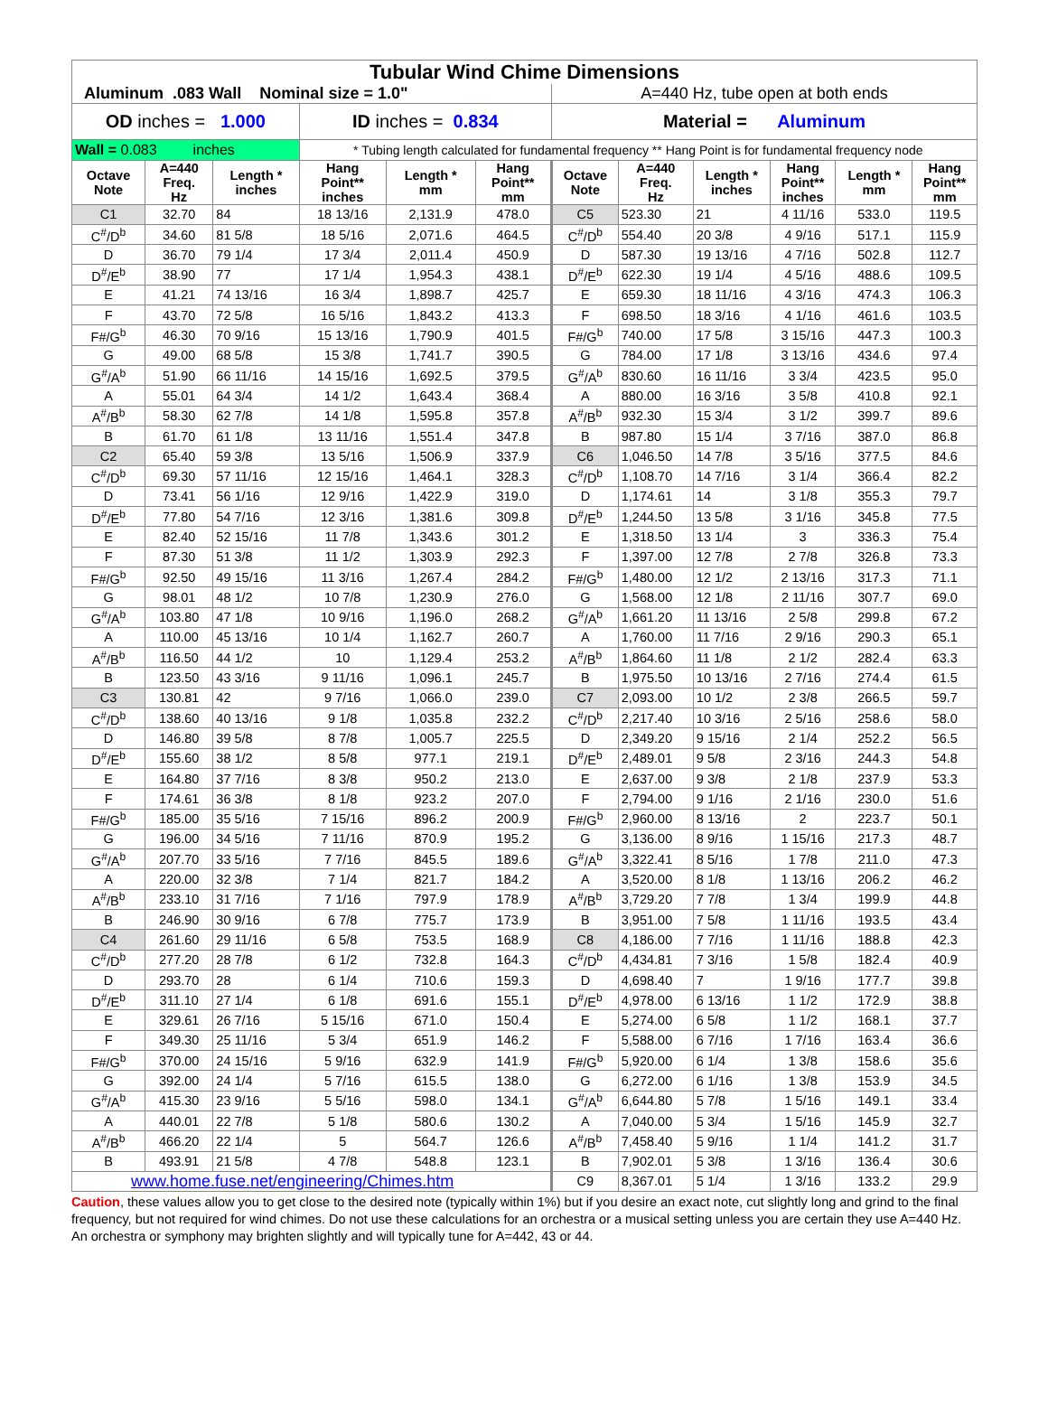| Tubular Wind Chime Dimensions | | | | | | | | | | | |
| Aluminum .083 Wall Nominal size = 1.0" | | | | | | A=440 Hz, tube open at both ends | | | | | |
| OD inches = 1.000 | | | ID inches = 0.834 | | | Material = Aluminum | | | | | |
| Wall = 0.083 inches | | | * Tubing length calculated for fundamental frequency ** Hang Point is for fundamental frequency node | | | | | | | | |
| Octave Note | A=440 Freq. Hz | Length * inches | Hang Point** inches | Length * mm | Hang Point** mm | Octave Note | A=440 Freq. Hz | Length * inches | Hang Point** inches | Length * mm | Hang Point** mm |
| C1 | 32.70 | 84 | 18 13/16 | 2,131.9 | 478.0 | C5 | 523.30 | 21 | 4 11/16 | 533.0 | 119.5 |
| C<sup>#</sup>/D<sup>b</sup> | 34.60 | 81 5/8 | 18 5/16 | 2,071.6 | 464.5 | C<sup>#</sup>/D<sup>b</sup> | 554.40 | 20 3/8 | 4 9/16 | 517.1 | 115.9 |
| D | 36.70 | 79 1/4 | 17 3/4 | 2,011.4 | 450.9 | D | 587.30 | 19 13/16 | 4 7/16 | 502.8 | 112.7 |
| D<sup>#</sup>/E<sup>b</sup> | 38.90 | 77 | 17 1/4 | 1,954.3 | 438.1 | D<sup>#</sup>/E<sup>b</sup> | 622.30 | 19 1/4 | 4 5/16 | 488.6 | 109.5 |
| E | 41.21 | 74 13/16 | 16 3/4 | 1,898.7 | 425.7 | E | 659.30 | 18 11/16 | 4 3/16 | 474.3 | 106.3 |
| F | 43.70 | 72 5/8 | 16 5/16 | 1,843.2 | 413.3 | F | 698.50 | 18 3/16 | 4 1/16 | 461.6 | 103.5 |
| F#/G<sup>b</sup> | 46.30 | 70 9/16 | 15 13/16 | 1,790.9 | 401.5 | F#/G<sup>b</sup> | 740.00 | 17 5/8 | 3 15/16 | 447.3 | 100.3 |
| G | 49.00 | 68 5/8 | 15 3/8 | 1,741.7 | 390.5 | G | 784.00 | 17 1/8 | 3 13/16 | 434.6 | 97.4 |
| G<sup>#</sup>/A<sup>b</sup> | 51.90 | 66 11/16 | 14 15/16 | 1,692.5 | 379.5 | G<sup>#</sup>/A<sup>b</sup> | 830.60 | 16 11/16 | 3 3/4 | 423.5 | 95.0 |
| A | 55.01 | 64 3/4 | 14 1/2 | 1,643.4 | 368.4 | A | 880.00 | 16 3/16 | 3 5/8 | 410.8 | 92.1 |
| A<sup>#</sup>/B<sup>b</sup> | 58.30 | 62 7/8 | 14 1/8 | 1,595.8 | 357.8 | A<sup>#</sup>/B<sup>b</sup> | 932.30 | 15 3/4 | 3 1/2 | 399.7 | 89.6 |
| B | 61.70 | 61 1/8 | 13 11/16 | 1,551.4 | 347.8 | B | 987.80 | 15 1/4 | 3 7/16 | 387.0 | 86.8 |
| C2 | 65.40 | 59 3/8 | 13 5/16 | 1,506.9 | 337.9 | C6 | 1,046.50 | 14 7/8 | 3 5/16 | 377.5 | 84.6 |
| C<sup>#</sup>/D<sup>b</sup> | 69.30 | 57 11/16 | 12 15/16 | 1,464.1 | 328.3 | C<sup>#</sup>/D<sup>b</sup> | 1,108.70 | 14 7/16 | 3 1/4 | 366.4 | 82.2 |
| D | 73.41 | 56 1/16 | 12 9/16 | 1,422.9 | 319.0 | D | 1,174.61 | 14 | 3 1/8 | 355.3 | 79.7 |
| D<sup>#</sup>/E<sup>b</sup> | 77.80 | 54 7/16 | 12 3/16 | 1,381.6 | 309.8 | D<sup>#</sup>/E<sup>b</sup> | 1,244.50 | 13 5/8 | 3 1/16 | 345.8 | 77.5 |
| E | 82.40 | 52 15/16 | 11 7/8 | 1,343.6 | 301.2 | E | 1,318.50 | 13 1/4 | 3 | 336.3 | 75.4 |
| F | 87.30 | 51 3/8 | 11 1/2 | 1,303.9 | 292.3 | F | 1,397.00 | 12 7/8 | 2 7/8 | 326.8 | 73.3 |
| F#/G<sup>b</sup> | 92.50 | 49 15/16 | 11 3/16 | 1,267.4 | 284.2 | F#/G<sup>b</sup> | 1,480.00 | 12 1/2 | 2 13/16 | 317.3 | 71.1 |
| G | 98.01 | 48 1/2 | 10 7/8 | 1,230.9 | 276.0 | G | 1,568.00 | 12 1/8 | 2 11/16 | 307.7 | 69.0 |
| G<sup>#</sup>/A<sup>b</sup> | 103.80 | 47 1/8 | 10 9/16 | 1,196.0 | 268.2 | G<sup>#</sup>/A<sup>b</sup> | 1,661.20 | 11 13/16 | 2 5/8 | 299.8 | 67.2 |
| A | 110.00 | 45 13/16 | 10 1/4 | 1,162.7 | 260.7 | A | 1,760.00 | 11 7/16 | 2 9/16 | 290.3 | 65.1 |
| A<sup>#</sup>/B<sup>b</sup> | 116.50 | 44 1/2 | 10 | 1,129.4 | 253.2 | A<sup>#</sup>/B<sup>b</sup> | 1,864.60 | 11 1/8 | 2 1/2 | 282.4 | 63.3 |
| B | 123.50 | 43 3/16 | 9 11/16 | 1,096.1 | 245.7 | B | 1,975.50 | 10 13/16 | 2 7/16 | 274.4 | 61.5 |
| C3 | 130.81 | 42 | 9 7/16 | 1,066.0 | 239.0 | C7 | 2,093.00 | 10 1/2 | 2 3/8 | 266.5 | 59.7 |
| C<sup>#</sup>/D<sup>b</sup> | 138.60 | 40 13/16 | 9 1/8 | 1,035.8 | 232.2 | C<sup>#</sup>/D<sup>b</sup> | 2,217.40 | 10 3/16 | 2 5/16 | 258.6 | 58.0 |
| D | 146.80 | 39 5/8 | 8 7/8 | 1,005.7 | 225.5 | D | 2,349.20 | 9 15/16 | 2 1/4 | 252.2 | 56.5 |
| D<sup>#</sup>/E<sup>b</sup> | 155.60 | 38 1/2 | 8 5/8 | 977.1 | 219.1 | D<sup>#</sup>/E<sup>b</sup> | 2,489.01 | 9 5/8 | 2 3/16 | 244.3 | 54.8 |
| E | 164.80 | 37 7/16 | 8 3/8 | 950.2 | 213.0 | E | 2,637.00 | 9 3/8 | 2 1/8 | 237.9 | 53.3 |
| F | 174.61 | 36 3/8 | 8 1/8 | 923.2 | 207.0 | F | 2,794.00 | 9 1/16 | 2 1/16 | 230.0 | 51.6 |
| F#/G<sup>b</sup> | 185.00 | 35 5/16 | 7 15/16 | 896.2 | 200.9 | F#/G<sup>b</sup> | 2,960.00 | 8 13/16 | 2 | 223.7 | 50.1 |
| G | 196.00 | 34 5/16 | 7 11/16 | 870.9 | 195.2 | G | 3,136.00 | 8 9/16 | 1 15/16 | 217.3 | 48.7 |
| G<sup>#</sup>/A<sup>b</sup> | 207.70 | 33 5/16 | 7 7/16 | 845.5 | 189.6 | G<sup>#</sup>/A<sup>b</sup> | 3,322.41 | 8 5/16 | 1 7/8 | 211.0 | 47.3 |
| A | 220.00 | 32 3/8 | 7 1/4 | 821.7 | 184.2 | A | 3,520.00 | 8 1/8 | 1 13/16 | 206.2 | 46.2 |
| A<sup>#</sup>/B<sup>b</sup> | 233.10 | 31 7/16 | 7 1/16 | 797.9 | 178.9 | A<sup>#</sup>/B<sup>b</sup> | 3,729.20 | 7 7/8 | 1 3/4 | 199.9 | 44.8 |
| B | 246.90 | 30 9/16 | 6 7/8 | 775.7 | 173.9 | B | 3,951.00 | 7 5/8 | 1 11/16 | 193.5 | 43.4 |
| C4 | 261.60 | 29 11/16 | 6 5/8 | 753.5 | 168.9 | C8 | 4,186.00 | 7 7/16 | 1 11/16 | 188.8 | 42.3 |
| C<sup>#</sup>/D<sup>b</sup> | 277.20 | 28 7/8 | 6 1/2 | 732.8 | 164.3 | C<sup>#</sup>/D<sup>b</sup> | 4,434.81 | 7 3/16 | 1 5/8 | 182.4 | 40.9 |
| D | 293.70 | 28 | 6 1/4 | 710.6 | 159.3 | D | 4,698.40 | 7 | 1 9/16 | 177.7 | 39.8 |
| D<sup>#</sup>/E<sup>b</sup> | 311.10 | 27 1/4 | 6 1/8 | 691.6 | 155.1 | D<sup>#</sup>/E<sup>b</sup> | 4,978.00 | 6 13/16 | 1 1/2 | 172.9 | 38.8 |
| E | 329.61 | 26 7/16 | 5 15/16 | 671.0 | 150.4 | E | 5,274.00 | 6 5/8 | 1 1/2 | 168.1 | 37.7 |
| F | 349.30 | 25 11/16 | 5 3/4 | 651.9 | 146.2 | F | 5,588.00 | 6 7/16 | 1 7/16 | 163.4 | 36.6 |
| F#/G<sup>b</sup> | 370.00 | 24 15/16 | 5 9/16 | 632.9 | 141.9 | F#/G<sup>b</sup> | 5,920.00 | 6 1/4 | 1 3/8 | 158.6 | 35.6 |
| G | 392.00 | 24 1/4 | 5 7/16 | 615.5 | 138.0 | G | 6,272.00 | 6 1/16 | 1 3/8 | 153.9 | 34.5 |
| G<sup>#</sup>/A<sup>b</sup> | 415.30 | 23 9/16 | 5 5/16 | 598.0 | 134.1 | G<sup>#</sup>/A<sup>b</sup> | 6,644.80 | 5 7/8 | 1 5/16 | 149.1 | 33.4 |
| A | 440.01 | 22 7/8 | 5 1/8 | 580.6 | 130.2 | A | 7,040.00 | 5 3/4 | 1 5/16 | 145.9 | 32.7 |
| A<sup>#</sup>/B<sup>b</sup> | 466.20 | 22 1/4 | 5 | 564.7 | 126.6 | A<sup>#</sup>/B<sup>b</sup> | 7,458.40 | 5 9/16 | 1 1/4 | 141.2 | 31.7 |
| B | 493.91 | 21 5/8 | 4 7/8 | 548.8 | 123.1 | B | 7,902.01 | 5 3/8 | 1 3/16 | 136.4 | 30.6 |
| www.home.fuse.net/engineering/Chimes.htm | | | | | | C9 | 8,367.01 | 5 1/4 | 1 3/16 | 133.2 | 29.9 |
Caution, these values allow you to get close to the desired note (typically within 1%) but if you desire an exact note, cut slightly long and grind to the final frequency, but not required for wind chimes. Do not use these calculations for an orchestra or a musical setting unless you are certain they use A=440 Hz. An orchestra or symphony may brighten slightly and will typically tune for A=442, 43 or 44.